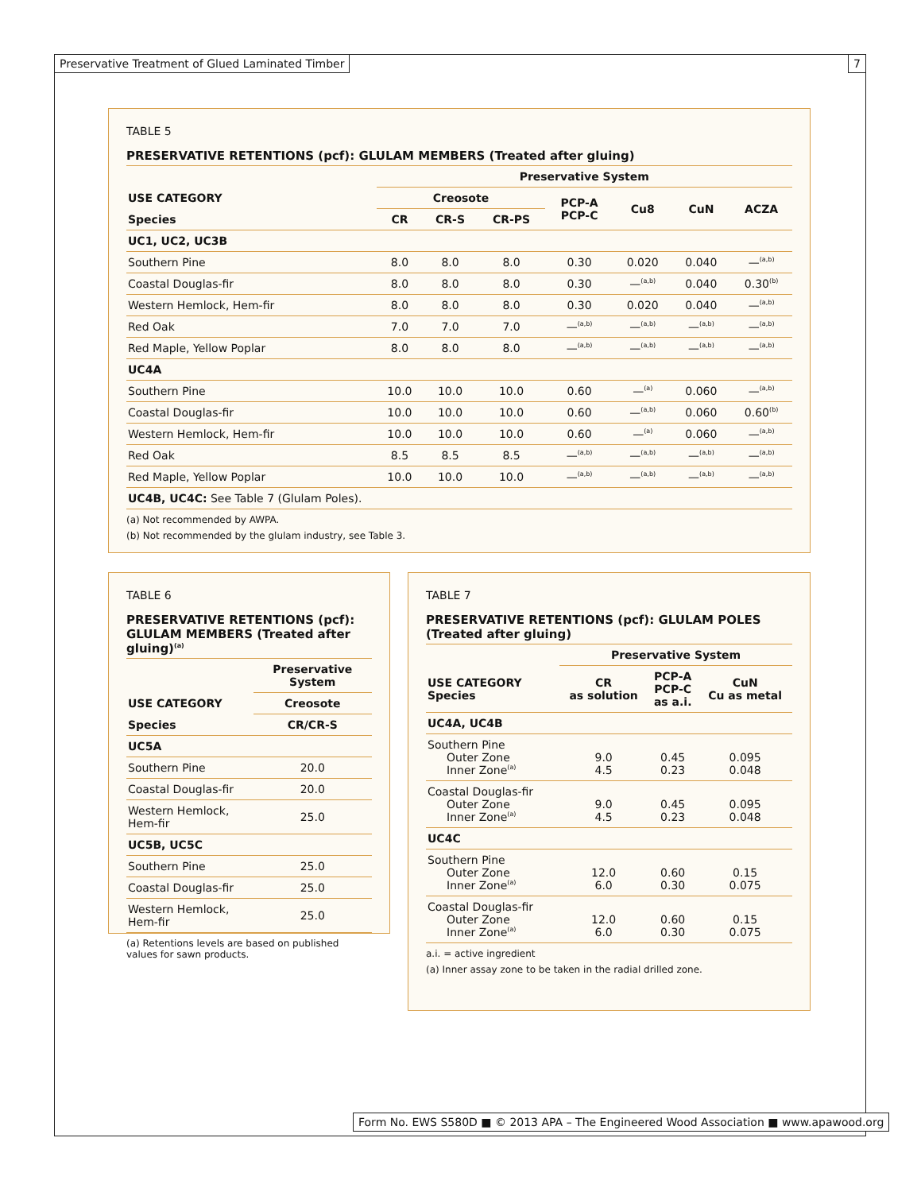Preservative Treatment of Glued Laminated Timber
7
TABLE 5
PRESERVATIVE RETENTIONS (pcf): GLULAM MEMBERS (Treated after gluing)
| | Preservative System | | | | | | |
| --- | --- | --- | --- | --- | --- | --- | --- |
| USE CATEGORY | Creosote | | | PCP-A PCP-C | Cu8 | CuN | ACZA |
| Species | CR | CR-S | CR-PS | | | | |
| UC1, UC2, UC3B | | | | | | | |
| Southern Pine | 8.0 | 8.0 | 8.0 | 0.30 | 0.020 | 0.040 | —<sup>(a,b)</sup> |
| Coastal Douglas-fir | 8.0 | 8.0 | 8.0 | 0.30 | —<sup>(a,b)</sup> | 0.040 | 0.30<sup>(b)</sup> |
| Western Hemlock, Hem-fir | 8.0 | 8.0 | 8.0 | 0.30 | 0.020 | 0.040 | —<sup>(a,b)</sup> |
| Red Oak | 7.0 | 7.0 | 7.0 | —<sup>(a,b)</sup> | —<sup>(a,b)</sup> | —<sup>(a,b)</sup> | —<sup>(a,b)</sup> |
| Red Maple, Yellow Poplar | 8.0 | 8.0 | 8.0 | —<sup>(a,b)</sup> | —<sup>(a,b)</sup> | —<sup>(a,b)</sup> | —<sup>(a,b)</sup> |
| UC4A | | | | | | | |
| Southern Pine | 10.0 | 10.0 | 10.0 | 0.60 | —<sup>(a)</sup> | 0.060 | —<sup>(a,b)</sup> |
| Coastal Douglas-fir | 10.0 | 10.0 | 10.0 | 0.60 | —<sup>(a,b)</sup> | 0.060 | 0.60<sup>(b)</sup> |
| Western Hemlock, Hem-fir | 10.0 | 10.0 | 10.0 | 0.60 | —<sup>(a)</sup> | 0.060 | —<sup>(a,b)</sup> |
| Red Oak | 8.5 | 8.5 | 8.5 | —<sup>(a,b)</sup> | —<sup>(a,b)</sup> | —<sup>(a,b)</sup> | —<sup>(a,b)</sup> |
| Red Maple, Yellow Poplar | 10.0 | 10.0 | 10.0 | —<sup>(a,b)</sup> | —<sup>(a,b)</sup> | —<sup>(a,b)</sup> | —<sup>(a,b)</sup> |
| UC4B, UC4C: See Table 7 (Glulam Poles). | | | | | | | |
(a) Not recommended by AWPA.
(b) Not recommended by the glulam industry, see Table 3.
TABLE 6
PRESERVATIVE RETENTIONS (pcf): GLULAM MEMBERS (Treated after gluing)<sup>(a)</sup>
| | Preservative System |
| --- | --- |
| USE CATEGORY | Creosote |
| Species | CR/CR-S |
| UC5A | |
| Southern Pine | 20.0 |
| Coastal Douglas-fir | 20.0 |
| Western Hemlock, Hem-fir | 25.0 |
| UC5B, UC5C | |
| Southern Pine | 25.0 |
| Coastal Douglas-fir | 25.0 |
| Western Hemlock, Hem-fir | 25.0 |
(a) Retentions levels are based on published values for sawn products.
TABLE 7
PRESERVATIVE RETENTIONS (pcf): GLULAM POLES (Treated after gluing)
| | Preservative System | | |
| --- | --- | --- | --- |
| USE CATEGORY Species | CR as solution | PCP-A PCP-C as a.i. | CuN Cu as metal |
| UC4A, UC4B | | | |
| Southern Pine Outer Zone Inner Zone<sup>(a)</sup> | 9.0 4.5 | 0.45 0.23 | 0.095 0.048 |
| Coastal Douglas-fir Outer Zone Inner Zone<sup>(a)</sup> | 9.0 4.5 | 0.45 0.23 | 0.095 0.048 |
| UC4C | | | |
| Southern Pine Outer Zone Inner Zone<sup>(a)</sup> | 12.0 6.0 | 0.60 0.30 | 0.15 0.075 |
| Coastal Douglas-fir Outer Zone Inner Zone<sup>(a)</sup> | 12.0 6.0 | 0.60 0.30 | 0.15 0.075 |
a.i. = active ingredient
(a) Inner assay zone to be taken in the radial drilled zone.
Form No. EWS S580D ■ © 2013 APA – The Engineered Wood Association ■ www.apawood.org